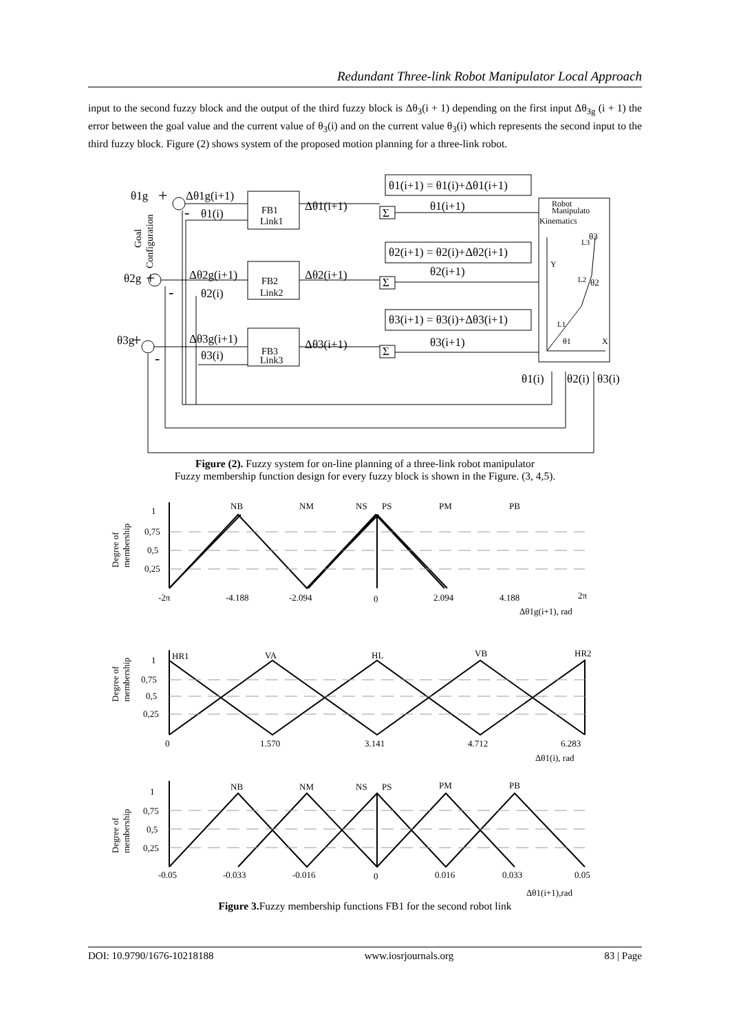Redundant Three-link Robot Manipulator Local Approach
input to the second fuzzy block and the output of the third fuzzy block is Δθ<sub>3</sub>(i + 1) depending on the first input Δθ<sub>3g</sub> (i + 1) the error between the goal value and the current value of θ<sub>3</sub>(i) and on the current value θ<sub>3</sub>(i) which represents the second input to the third fuzzy block. Figure (2) shows system of the proposed motion planning for a three-link robot.
θ1g
+
Δθ1g(i+1)
-
θ1(i)
FB1
Link1
Δθ1(i+1)
Σ
θ1(i+1)
θ1(i+1) = θ1(i)+Δθ1(i+1)
Robot
Manipulato
Kinematics
θ2g
+
Δθ2g(i+1)
-
θ2(i)
FB2
Link2
Δθ2(i+1)
Σ
θ2(i+1)
θ2(i+1) = θ2(i)+Δθ2(i+1)
θ3g
+
Δθ3g(i+1)
-
θ3(i)
FB3
Link3
Δθ3(i+1)
Σ
θ3(i+1)
θ3(i+1) = θ3(i)+Δθ3(i+1)
θ1(i)
θ2(i)
θ3(i)
Y
X
θ1
θ2
θ3
L1
L2
L3
Goal
Configuration
Figure (2). Fuzzy system for on-line planning of a three-link robot manipulator
Fuzzy membership function design for every fuzzy block is shown in the Figure. (3, 4,5).
1
0,75
0,5
0,25
NB
NM
NS
PS
PM
PB
-2π
-4.188
-2.094
0
2.094
4.188
2π
Δθ1g(i+1), rad
Degree of
membership
1
0,75
0,5
0,25
HR1
VA
HL
VB
HR2
0
1.570
3.141
4.712
6.283
Δθ1(i), rad
Degree of
membership
1
0,75
0,5
0,25
NB
NM
NS
PS
PM
PB
-0.05
-0.033
-0.016
0
0.016
0.033
0.05
Δθ1(i+1),rad
Degree of
membership
Figure 3. Fuzzy membership functions FB1 for the second robot link
DOI: 10.9790/1676-10218188 www.iosrjournals.org 83 | Page